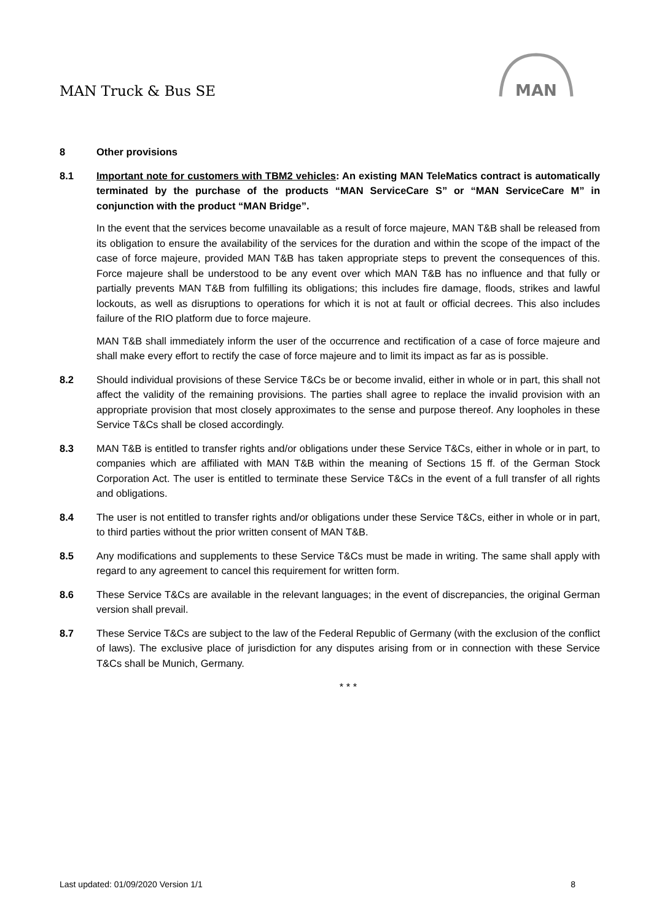MAN Truck & Bus SE
MAN
8 Other provisions
8.1 Important note for customers with TBM2 vehicles: An existing MAN TeleMatics contract is automatically terminated by the purchase of the products “MAN ServiceCare S” or “MAN ServiceCare M” in conjunction with the product “MAN Bridge”.
In the event that the services become unavailable as a result of force majeure, MAN T&B shall be released from its obligation to ensure the availability of the services for the duration and within the scope of the impact of the case of force majeure, provided MAN T&B has taken appropriate steps to prevent the consequences of this. Force majeure shall be understood to be any event over which MAN T&B has no influence and that fully or partially prevents MAN T&B from fulfilling its obligations; this includes fire damage, floods, strikes and lawful lockouts, as well as disruptions to operations for which it is not at fault or official decrees. This also includes failure of the RIO platform due to force majeure.
MAN T&B shall immediately inform the user of the occurrence and rectification of a case of force majeure and shall make every effort to rectify the case of force majeure and to limit its impact as far as is possible.
8.2 Should individual provisions of these Service T&Cs be or become invalid, either in whole or in part, this shall not affect the validity of the remaining provisions. The parties shall agree to replace the invalid provision with an appropriate provision that most closely approximates to the sense and purpose thereof. Any loopholes in these Service T&Cs shall be closed accordingly.
8.3 MAN T&B is entitled to transfer rights and/or obligations under these Service T&Cs, either in whole or in part, to companies which are affiliated with MAN T&B within the meaning of Sections 15 ff. of the German Stock Corporation Act. The user is entitled to terminate these Service T&Cs in the event of a full transfer of all rights and obligations.
8.4 The user is not entitled to transfer rights and/or obligations under these Service T&Cs, either in whole or in part, to third parties without the prior written consent of MAN T&B.
8.5 Any modifications and supplements to these Service T&Cs must be made in writing. The same shall apply with regard to any agreement to cancel this requirement for written form.
8.6 These Service T&Cs are available in the relevant languages; in the event of discrepancies, the original German version shall prevail.
8.7 These Service T&Cs are subject to the law of the Federal Republic of Germany (with the exclusion of the conflict of laws). The exclusive place of jurisdiction for any disputes arising from or in connection with these Service T&Cs shall be Munich, Germany.
* * *
Last updated: 01/09/2020 Version 1/1 8